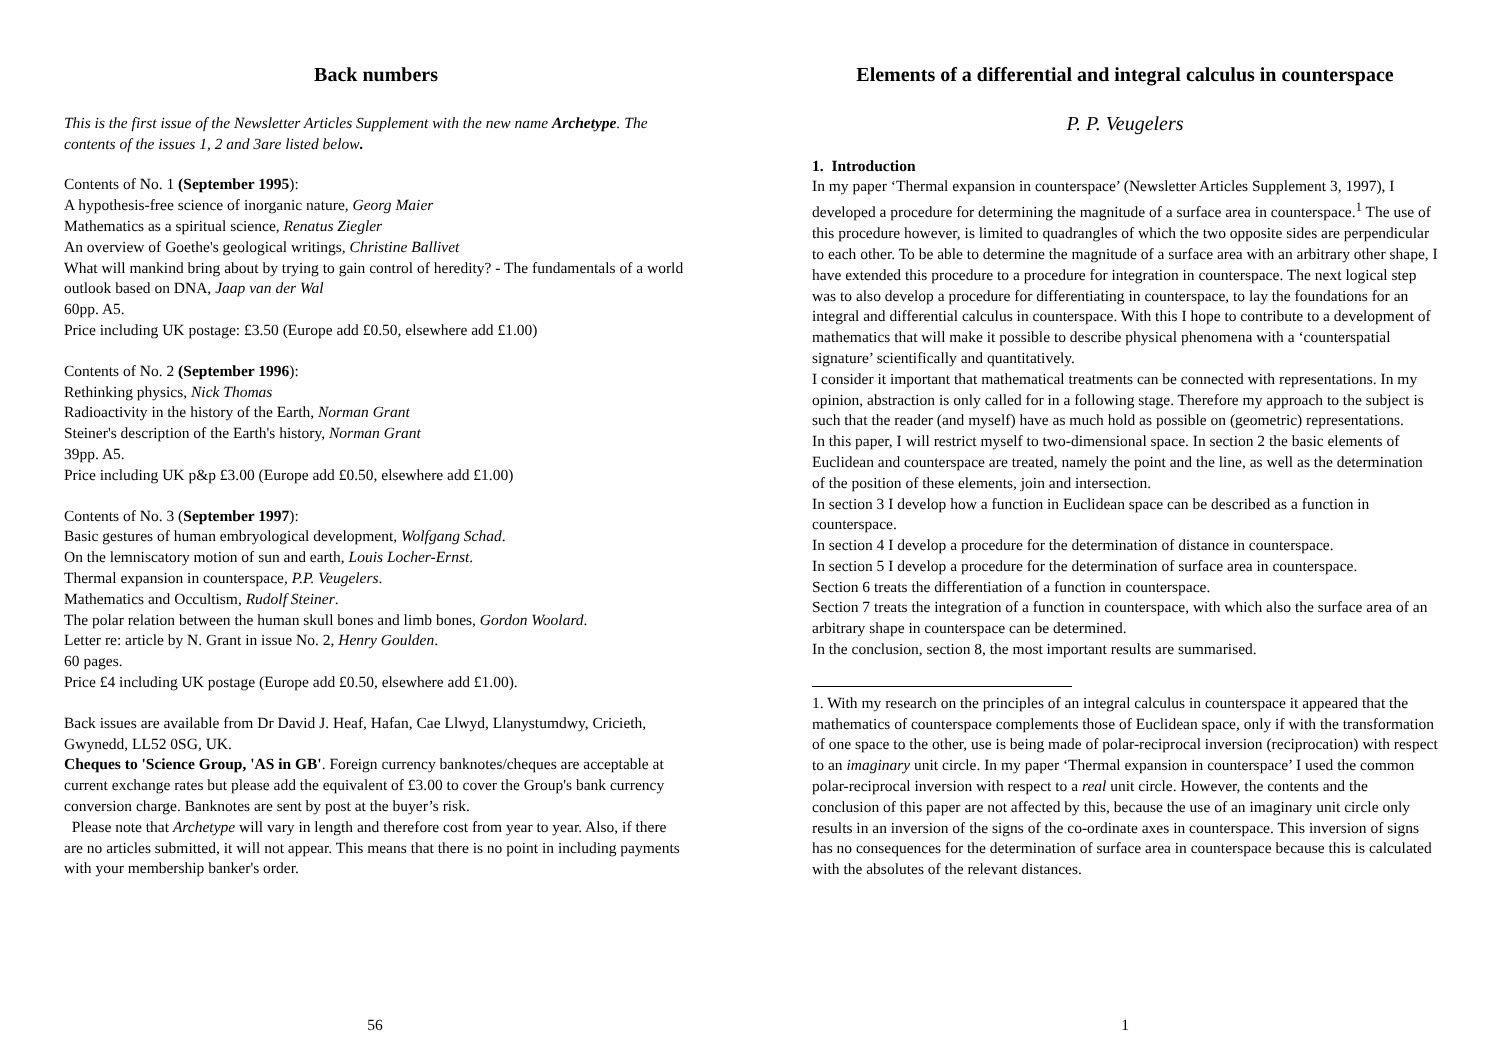Back numbers
This is the first issue of the Newsletter Articles Supplement with the new name Archetype. The contents of the issues 1, 2 and 3are listed below.
Contents of No. 1 (September 1995):
A hypothesis-free science of inorganic nature, Georg Maier
Mathematics as a spiritual science, Renatus Ziegler
An overview of Goethe's geological writings, Christine Ballivet
What will mankind bring about by trying to gain control of heredity? - The fundamentals of a world outlook based on DNA, Jaap van der Wal
60pp. A5.
Price including UK postage: £3.50 (Europe add £0.50, elsewhere add £1.00)
Contents of No. 2 (September 1996):
Rethinking physics, Nick Thomas
Radioactivity in the history of the Earth, Norman Grant
Steiner's description of the Earth's history, Norman Grant
39pp. A5.
Price including UK p&p £3.00 (Europe add £0.50, elsewhere add £1.00)
Contents of No. 3 (September 1997):
Basic gestures of human embryological development, Wolfgang Schad.
On the lemniscatory motion of sun and earth, Louis Locher-Ernst.
Thermal expansion in counterspace, P.P. Veugelers.
Mathematics and Occultism, Rudolf Steiner.
The polar relation between the human skull bones and limb bones, Gordon Woolard.
Letter re: article by N. Grant in issue No. 2, Henry Goulden.
60 pages.
Price £4 including UK postage (Europe add £0.50, elsewhere add £1.00).
Back issues are available from Dr David J. Heaf, Hafan, Cae Llwyd, Llanystumdwy, Cricieth, Gwynedd, LL52 0SG, UK.
Cheques to 'Science Group, 'AS in GB'. Foreign currency banknotes/cheques are acceptable at current exchange rates but please add the equivalent of £3.00 to cover the Group's bank currency conversion charge. Banknotes are sent by post at the buyer’s risk.
Please note that Archetype will vary in length and therefore cost from year to year. Also, if there are no articles submitted, it will not appear. This means that there is no point in including payments with your membership banker's order.
56
Elements of a differential and integral calculus in counterspace
P. P. Veugelers
1. Introduction
In my paper ‘Thermal expansion in counterspace’ (Newsletter Articles Supplement 3, 1997), I developed a procedure for determining the magnitude of a surface area in counterspace.<sup>1</sup> The use of this procedure however, is limited to quadrangles of which the two opposite sides are perpendicular to each other. To be able to determine the magnitude of a surface area with an arbitrary other shape, I have extended this procedure to a procedure for integration in counterspace. The next logical step was to also develop a procedure for differentiating in counterspace, to lay the foundations for an integral and differential calculus in counterspace. With this I hope to contribute to a development of mathematics that will make it possible to describe physical phenomena with a ‘counterspatial signature’ scientifically and quantitatively.
I consider it important that mathematical treatments can be connected with representations. In my opinion, abstraction is only called for in a following stage. Therefore my approach to the subject is such that the reader (and myself) have as much hold as possible on (geometric) representations.
In this paper, I will restrict myself to two-dimensional space. In section 2 the basic elements of Euclidean and counterspace are treated, namely the point and the line, as well as the determination of the position of these elements, join and intersection.
In section 3 I develop how a function in Euclidean space can be described as a function in counterspace.
In section 4 I develop a procedure for the determination of distance in counterspace.
In section 5 I develop a procedure for the determination of surface area in counterspace.
Section 6 treats the differentiation of a function in counterspace.
Section 7 treats the integration of a function in counterspace, with which also the surface area of an arbitrary shape in counterspace can be determined.
In the conclusion, section 8, the most important results are summarised.
1. With my research on the principles of an integral calculus in counterspace it appeared that the mathematics of counterspace complements those of Euclidean space, only if with the transformation of one space to the other, use is being made of polar-reciprocal inversion (reciprocation) with respect to an imaginary unit circle. In my paper ‘Thermal expansion in counterspace’ I used the common polar-reciprocal inversion with respect to a real unit circle. However, the contents and the conclusion of this paper are not affected by this, because the use of an imaginary unit circle only results in an inversion of the signs of the co-ordinate axes in counterspace. This inversion of signs has no consequences for the determination of surface area in counterspace because this is calculated with the absolutes of the relevant distances.
1